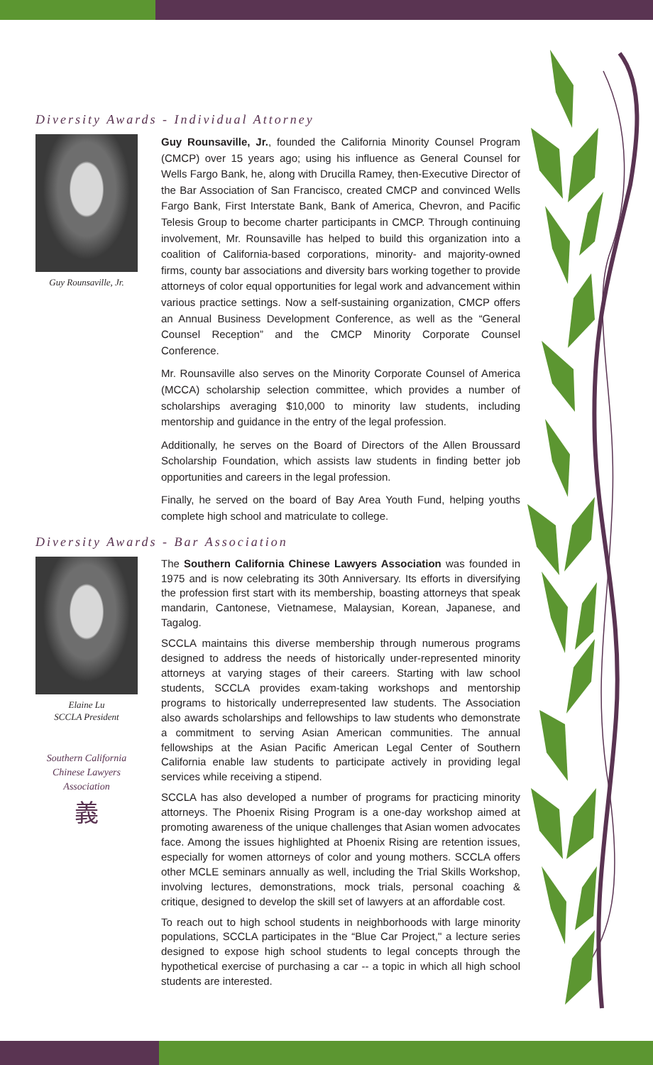Diversity Awards - Individual Attorney
Guy Rounsaville, Jr.
Guy Rounsaville, Jr., founded the California Minority Counsel Program (CMCP) over 15 years ago; using his influence as General Counsel for Wells Fargo Bank, he, along with Drucilla Ramey, then-Executive Director of the Bar Association of San Francisco, created CMCP and convinced Wells Fargo Bank, First Interstate Bank, Bank of America, Chevron, and Pacific Telesis Group to become charter participants in CMCP. Through continuing involvement, Mr. Rounsaville has helped to build this organization into a coalition of California-based corporations, minority- and majority-owned firms, county bar associations and diversity bars working together to provide attorneys of color equal opportunities for legal work and advancement within various practice settings. Now a self-sustaining organization, CMCP offers an Annual Business Development Conference, as well as the “General Counsel Reception” and the CMCP Minority Corporate Counsel Conference.
Mr. Rounsaville also serves on the Minority Corporate Counsel of America (MCCA) scholarship selection committee, which provides a number of scholarships averaging $10,000 to minority law students, including mentorship and guidance in the entry of the legal profession.
Additionally, he serves on the Board of Directors of the Allen Broussard Scholarship Foundation, which assists law students in finding better job opportunities and careers in the legal profession.
Finally, he served on the board of Bay Area Youth Fund, helping youths complete high school and matriculate to college.
Diversity Awards - Bar Association
Elaine Lu
SCCLA President
Southern California
Chinese Lawyers
Association
義
The Southern California Chinese Lawyers Association was founded in 1975 and is now celebrating its 30th Anniversary. Its efforts in diversifying the profession first start with its membership, boasting attorneys that speak mandarin, Cantonese, Vietnamese, Malaysian, Korean, Japanese, and Tagalog.
SCCLA maintains this diverse membership through numerous programs designed to address the needs of historically under-represented minority attorneys at varying stages of their careers. Starting with law school students, SCCLA provides exam-taking workshops and mentorship programs to historically underrepresented law students. The Association also awards scholarships and fellowships to law students who demonstrate a commitment to serving Asian American communities. The annual fellowships at the Asian Pacific American Legal Center of Southern California enable law students to participate actively in providing legal services while receiving a stipend.
SCCLA has also developed a number of programs for practicing minority attorneys. The Phoenix Rising Program is a one-day workshop aimed at promoting awareness of the unique challenges that Asian women advocates face. Among the issues highlighted at Phoenix Rising are retention issues, especially for women attorneys of color and young mothers. SCCLA offers other MCLE seminars annually as well, including the Trial Skills Workshop, involving lectures, demonstrations, mock trials, personal coaching & critique, designed to develop the skill set of lawyers at an affordable cost.
To reach out to high school students in neighborhoods with large minority populations, SCCLA participates in the “Blue Car Project," a lecture series designed to expose high school students to legal concepts through the hypothetical exercise of purchasing a car -- a topic in which all high school students are interested.